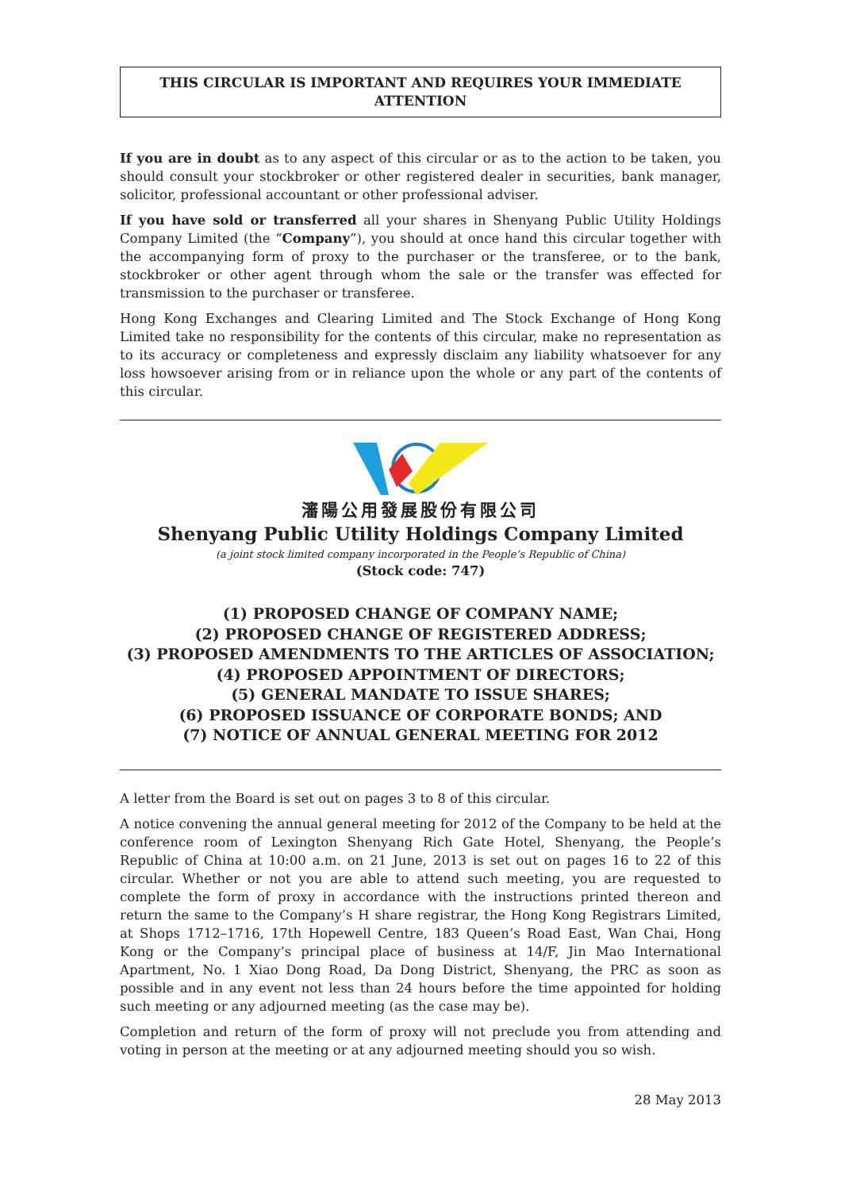THIS CIRCULAR IS IMPORTANT AND REQUIRES YOUR IMMEDIATE ATTENTION
If you are in doubt as to any aspect of this circular or as to the action to be taken, you should consult your stockbroker or other registered dealer in securities, bank manager, solicitor, professional accountant or other professional adviser.
If you have sold or transferred all your shares in Shenyang Public Utility Holdings Company Limited (the “Company”), you should at once hand this circular together with the accompanying form of proxy to the purchaser or the transferee, or to the bank, stockbroker or other agent through whom the sale or the transfer was effected for transmission to the purchaser or transferee.
Hong Kong Exchanges and Clearing Limited and The Stock Exchange of Hong Kong Limited take no responsibility for the contents of this circular, make no representation as to its accuracy or completeness and expressly disclaim any liability whatsoever for any loss howsoever arising from or in reliance upon the whole or any part of the contents of this circular.
瀋陽公用發展股份有限公司
Shenyang Public Utility Holdings Company Limited
(a joint stock limited company incorporated in the People’s Republic of China)
(Stock code: 747)
(1) PROPOSED CHANGE OF COMPANY NAME;
(2) PROPOSED CHANGE OF REGISTERED ADDRESS;
(3) PROPOSED AMENDMENTS TO THE ARTICLES OF ASSOCIATION;
(4) PROPOSED APPOINTMENT OF DIRECTORS;
(5) GENERAL MANDATE TO ISSUE SHARES;
(6) PROPOSED ISSUANCE OF CORPORATE BONDS; AND
(7) NOTICE OF ANNUAL GENERAL MEETING FOR 2012
A letter from the Board is set out on pages 3 to 8 of this circular.
A notice convening the annual general meeting for 2012 of the Company to be held at the conference room of Lexington Shenyang Rich Gate Hotel, Shenyang, the People’s Republic of China at 10:00 a.m. on 21 June, 2013 is set out on pages 16 to 22 of this circular. Whether or not you are able to attend such meeting, you are requested to complete the form of proxy in accordance with the instructions printed thereon and return the same to the Company’s H share registrar, the Hong Kong Registrars Limited, at Shops 1712–1716, 17th Hopewell Centre, 183 Queen’s Road East, Wan Chai, Hong Kong or the Company’s principal place of business at 14/F, Jin Mao International Apartment, No. 1 Xiao Dong Road, Da Dong District, Shenyang, the PRC as soon as possible and in any event not less than 24 hours before the time appointed for holding such meeting or any adjourned meeting (as the case may be).
Completion and return of the form of proxy will not preclude you from attending and voting in person at the meeting or at any adjourned meeting should you so wish.
28 May 2013